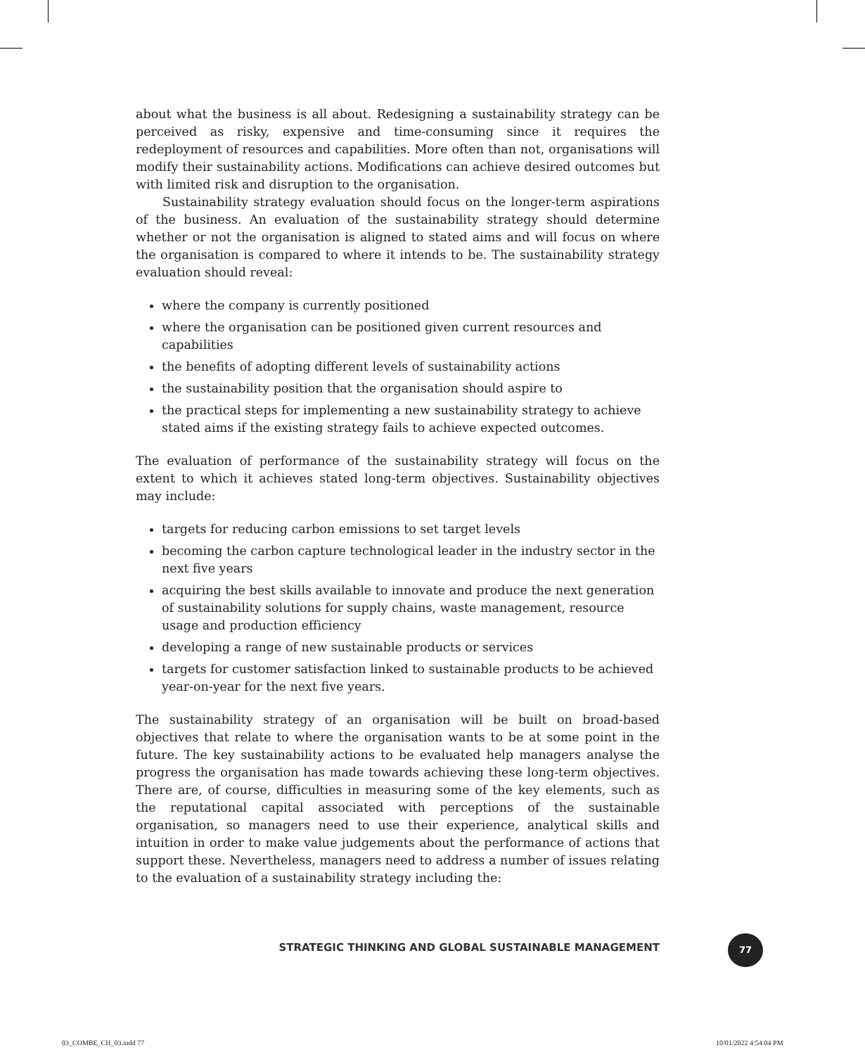about what the business is all about. Redesigning a sustainability strategy can be perceived as risky, expensive and time-consuming since it requires the redeployment of resources and capabilities. More often than not, organisations will modify their sustainability actions. Modifications can achieve desired outcomes but with limited risk and disruption to the organisation.
Sustainability strategy evaluation should focus on the longer-term aspirations of the business. An evaluation of the sustainability strategy should determine whether or not the organisation is aligned to stated aims and will focus on where the organisation is compared to where it intends to be. The sustainability strategy evaluation should reveal:
where the company is currently positioned
where the organisation can be positioned given current resources and capabilities
the benefits of adopting different levels of sustainability actions
the sustainability position that the organisation should aspire to
the practical steps for implementing a new sustainability strategy to achieve stated aims if the existing strategy fails to achieve expected outcomes.
The evaluation of performance of the sustainability strategy will focus on the extent to which it achieves stated long-term objectives. Sustainability objectives may include:
targets for reducing carbon emissions to set target levels
becoming the carbon capture technological leader in the industry sector in the next five years
acquiring the best skills available to innovate and produce the next generation of sustainability solutions for supply chains, waste management, resource usage and production efficiency
developing a range of new sustainable products or services
targets for customer satisfaction linked to sustainable products to be achieved year-on-year for the next five years.
The sustainability strategy of an organisation will be built on broad-based objectives that relate to where the organisation wants to be at some point in the future. The key sustainability actions to be evaluated help managers analyse the progress the organisation has made towards achieving these long-term objectives. There are, of course, difficulties in measuring some of the key elements, such as the reputational capital associated with perceptions of the sustainable organisation, so managers need to use their experience, analytical skills and intuition in order to make value judgements about the performance of actions that support these. Nevertheless, managers need to address a number of issues relating to the evaluation of a sustainability strategy including the:
STRATEGIC THINKING AND GLOBAL SUSTAINABLE MANAGEMENT
77
03_COMBE_CH_03.indd 77 10/01/2022 4:54:04 PM